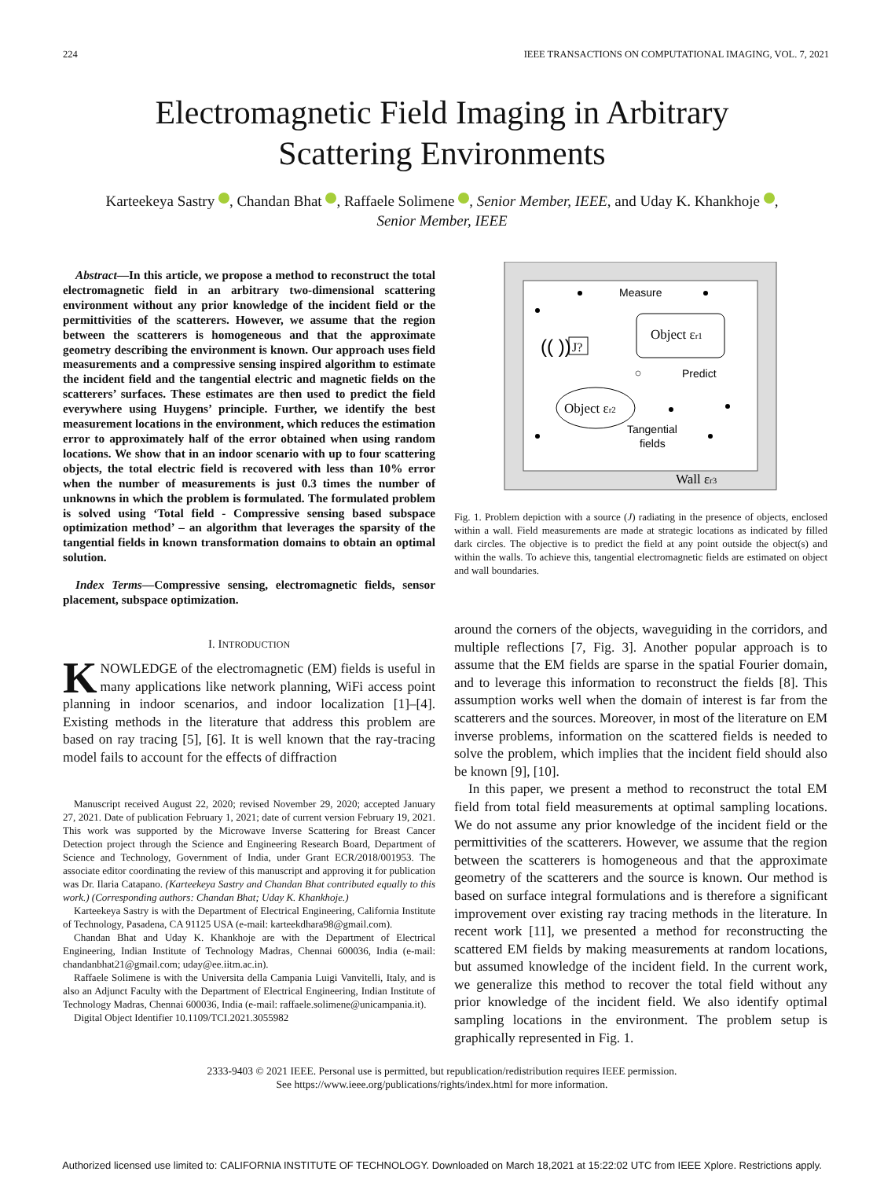224 IEEE TRANSACTIONS ON COMPUTATIONAL IMAGING, VOL. 7, 2021
Electromagnetic Field Imaging in Arbitrary
Scattering Environments
Karteekeya Sastry , Chandan Bhat , Raffaele Solimene , Senior Member, IEEE, and Uday K. Khankhoje , Senior Member, IEEE
Abstract—In this article, we propose a method to reconstruct the total electromagnetic field in an arbitrary two-dimensional scattering environment without any prior knowledge of the incident field or the permittivities of the scatterers. However, we assume that the region between the scatterers is homogeneous and that the approximate geometry describing the environment is known. Our approach uses field measurements and a compressive sensing inspired algorithm to estimate the incident field and the tangential electric and magnetic fields on the scatterers’ surfaces. These estimates are then used to predict the field everywhere using Huygens’ principle. Further, we identify the best measurement locations in the environment, which reduces the estimation error to approximately half of the error obtained when using random locations. We show that in an indoor scenario with up to four scattering objects, the total electric field is recovered with less than 10% error when the number of measurements is just 0.3 times the number of unknowns in which the problem is formulated. The formulated problem is solved using ‘Total field - Compressive sensing based subspace optimization method’ – an algorithm that leverages the sparsity of the tangential fields in known transformation domains to obtain an optimal solution.
Index Terms—Compressive sensing, electromagnetic fields, sensor placement, subspace optimization.
I. INTRODUCTION
KNOWLEDGE of the electromagnetic (EM) fields is useful in many applications like network planning, WiFi access point planning in indoor scenarios, and indoor localization [1]–[4]. Existing methods in the literature that address this problem are based on ray tracing [5], [6]. It is well known that the ray-tracing model fails to account for the effects of diffraction
Manuscript received August 22, 2020; revised November 29, 2020; accepted January 27, 2021. Date of publication February 1, 2021; date of current version February 19, 2021. This work was supported by the Microwave Inverse Scattering for Breast Cancer Detection project through the Science and Engineering Research Board, Department of Science and Technology, Government of India, under Grant ECR/2018/001953. The associate editor coordinating the review of this manuscript and approving it for publication was Dr. Ilaria Catapano. (Karteekeya Sastry and Chandan Bhat contributed equally to this work.) (Corresponding authors: Chandan Bhat; Uday K. Khankhoje.)
Karteekeya Sastry is with the Department of Electrical Engineering, California Institute of Technology, Pasadena, CA 91125 USA (e-mail: karteekdhara98@gmail.com).
Chandan Bhat and Uday K. Khankhoje are with the Department of Electrical Engineering, Indian Institute of Technology Madras, Chennai 600036, India (e-mail: chandanbhat21@gmail.com; uday@ee.iitm.ac.in).
Raffaele Solimene is with the Universita della Campania Luigi Vanvitelli, Italy, and is also an Adjunct Faculty with the Department of Electrical Engineering, Indian Institute of Technology Madras, Chennai 600036, India (e-mail: raffaele.solimene@unicampania.it).
Digital Object Identifier 10.1109/TCI.2021.3055982
Measure
Object εr1
J?
(( ))
Predict
Object εr2
Tangential
fields
Wall εr3
Fig. 1. Problem depiction with a source (J) radiating in the presence of objects, enclosed within a wall. Field measurements are made at strategic locations as indicated by filled dark circles. The objective is to predict the field at any point outside the object(s) and within the walls. To achieve this, tangential electromagnetic fields are estimated on object and wall boundaries.
around the corners of the objects, waveguiding in the corridors, and multiple reflections [7, Fig. 3]. Another popular approach is to assume that the EM fields are sparse in the spatial Fourier domain, and to leverage this information to reconstruct the fields [8]. This assumption works well when the domain of interest is far from the scatterers and the sources. Moreover, in most of the literature on EM inverse problems, information on the scattered fields is needed to solve the problem, which implies that the incident field should also be known [9], [10].
In this paper, we present a method to reconstruct the total EM field from total field measurements at optimal sampling locations. We do not assume any prior knowledge of the incident field or the permittivities of the scatterers. However, we assume that the region between the scatterers is homogeneous and that the approximate geometry of the scatterers and the source is known. Our method is based on surface integral formulations and is therefore a significant improvement over existing ray tracing methods in the literature. In recent work [11], we presented a method for reconstructing the scattered EM fields by making measurements at random locations, but assumed knowledge of the incident field. In the current work, we generalize this method to recover the total field without any prior knowledge of the incident field. We also identify optimal sampling locations in the environment. The problem setup is graphically represented in Fig. 1.
2333-9403 © 2021 IEEE. Personal use is permitted, but republication/redistribution requires IEEE permission.
See https://www.ieee.org/publications/rights/index.html for more information.
Authorized licensed use limited to: CALIFORNIA INSTITUTE OF TECHNOLOGY. Downloaded on March 18,2021 at 15:22:02 UTC from IEEE Xplore. Restrictions apply.